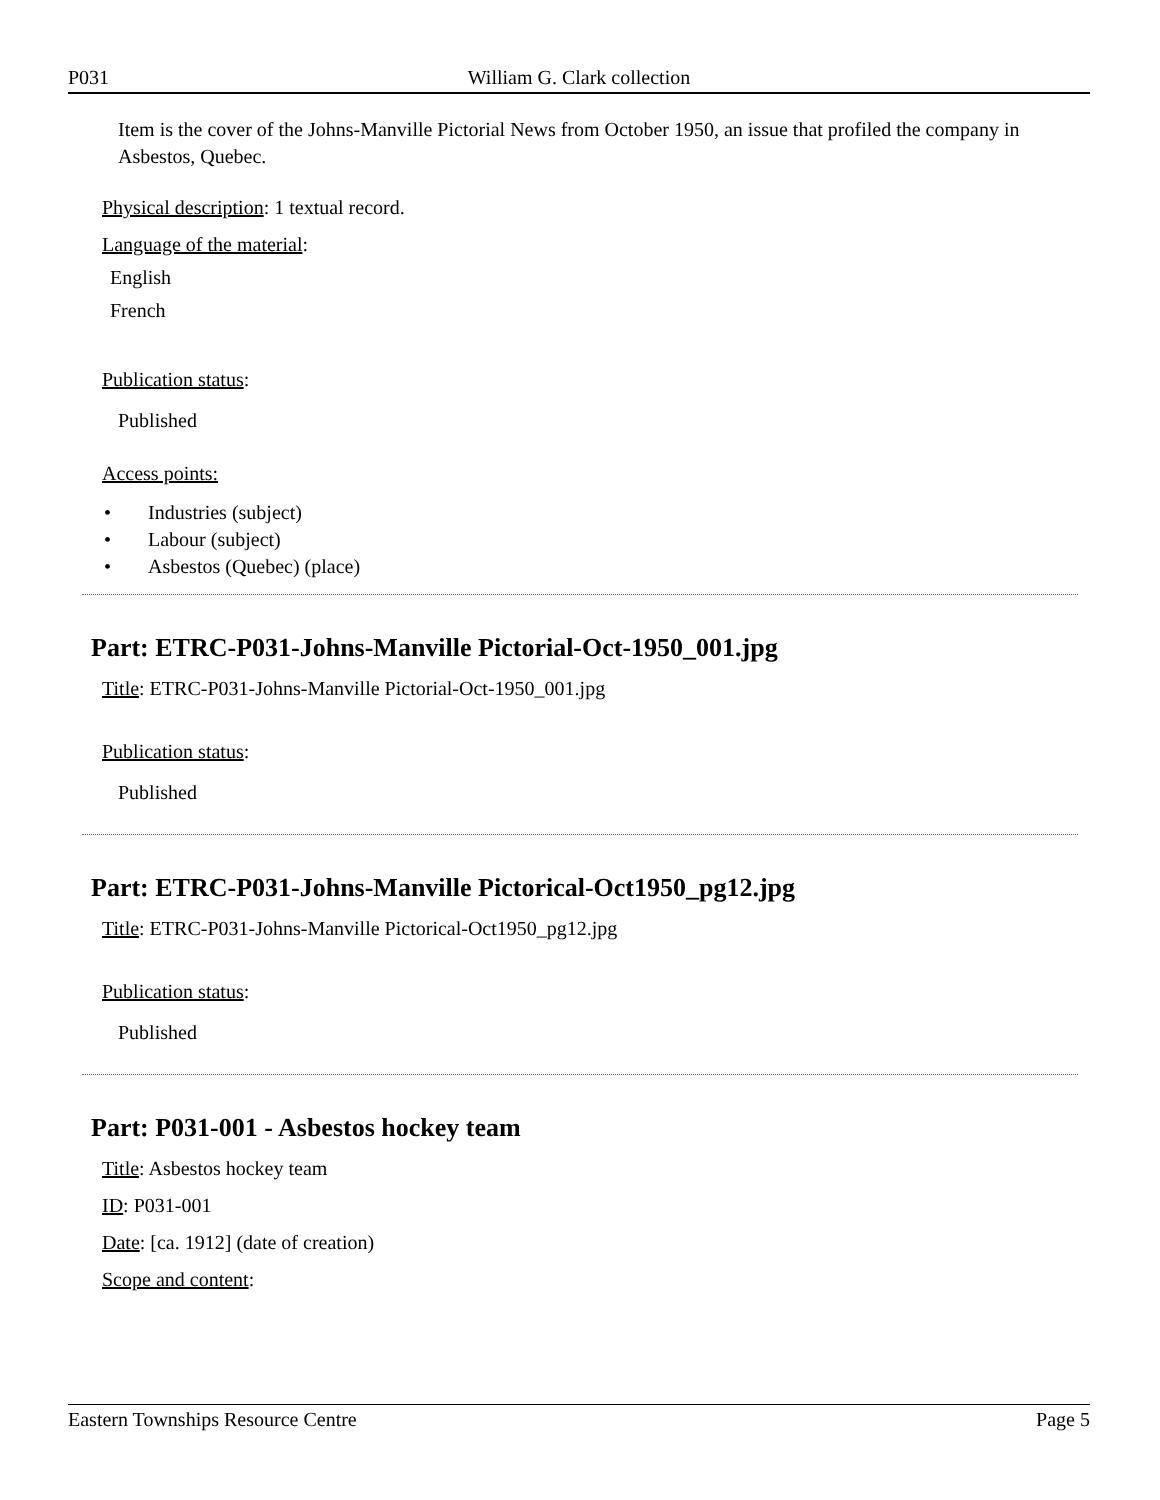P031 William G. Clark collection
Item is the cover of the Johns-Manville Pictorial News from October 1950, an issue that profiled the company in Asbestos, Quebec.
Physical description: 1 textual record.
Language of the material:
English
French
Publication status:
Published
Access points:
• Industries (subject)
• Labour (subject)
• Asbestos (Quebec) (place)
Part: ETRC-P031-Johns-Manville Pictorial-Oct-1950_001.jpg
Title: ETRC-P031-Johns-Manville Pictorial-Oct-1950_001.jpg
Publication status:
Published
Part: ETRC-P031-Johns-Manville Pictorical-Oct1950_pg12.jpg
Title: ETRC-P031-Johns-Manville Pictorical-Oct1950_pg12.jpg
Publication status:
Published
Part: P031-001 - Asbestos hockey team
Title: Asbestos hockey team
ID: P031-001
Date: [ca. 1912] (date of creation)
Scope and content:
Eastern Townships Resource Centre Page 5